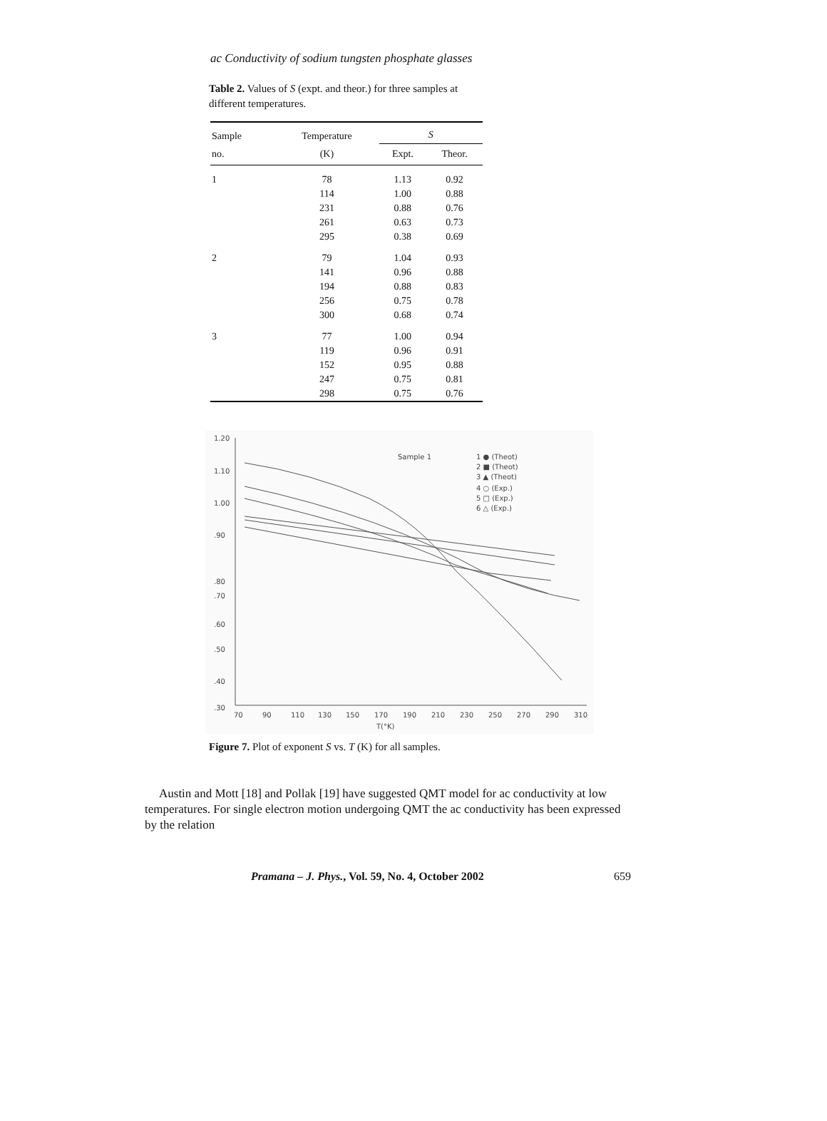ac Conductivity of sodium tungsten phosphate glasses
Table 2. Values of S (expt. and theor.) for three samples at different temperatures.
| Sample | Temperature | S | |
| --- | --- | --- | --- |
| no. | (K) | Expt. | Theor. |
| 1 | 78 | 1.13 | 0.92 |
| | 114 | 1.00 | 0.88 |
| | 231 | 0.88 | 0.76 |
| | 261 | 0.63 | 0.73 |
| | 295 | 0.38 | 0.69 |
| 2 | 79 | 1.04 | 0.93 |
| | 141 | 0.96 | 0.88 |
| | 194 | 0.88 | 0.83 |
| | 256 | 0.75 | 0.78 |
| | 300 | 0.68 | 0.74 |
| 3 | 77 | 1.00 | 0.94 |
| | 119 | 0.96 | 0.91 |
| | 152 | 0.95 | 0.88 |
| | 247 | 0.75 | 0.81 |
| | 298 | 0.75 | 0.76 |
1.20
1.10
1.00
.90
.80
.70
.60
.50
.40
.30
70
90
110
130
150
170
190
210
230
250
270
290
310
T(°K)
Sample 1
1 ● (Theot)
2 ■ (Theot)
3 ▲ (Theot)
4 ○ (Exp.)
5 □ (Exp.)
6 △ (Exp.)
Figure 7. Plot of exponent S vs. T (K) for all samples.
Austin and Mott [18] and Pollak [19] have suggested QMT model for ac conductivity at low temperatures. For single electron motion undergoing QMT the ac conductivity has been expressed by the relation
Pramana – J. Phys., Vol. 59, No. 4, October 2002 659